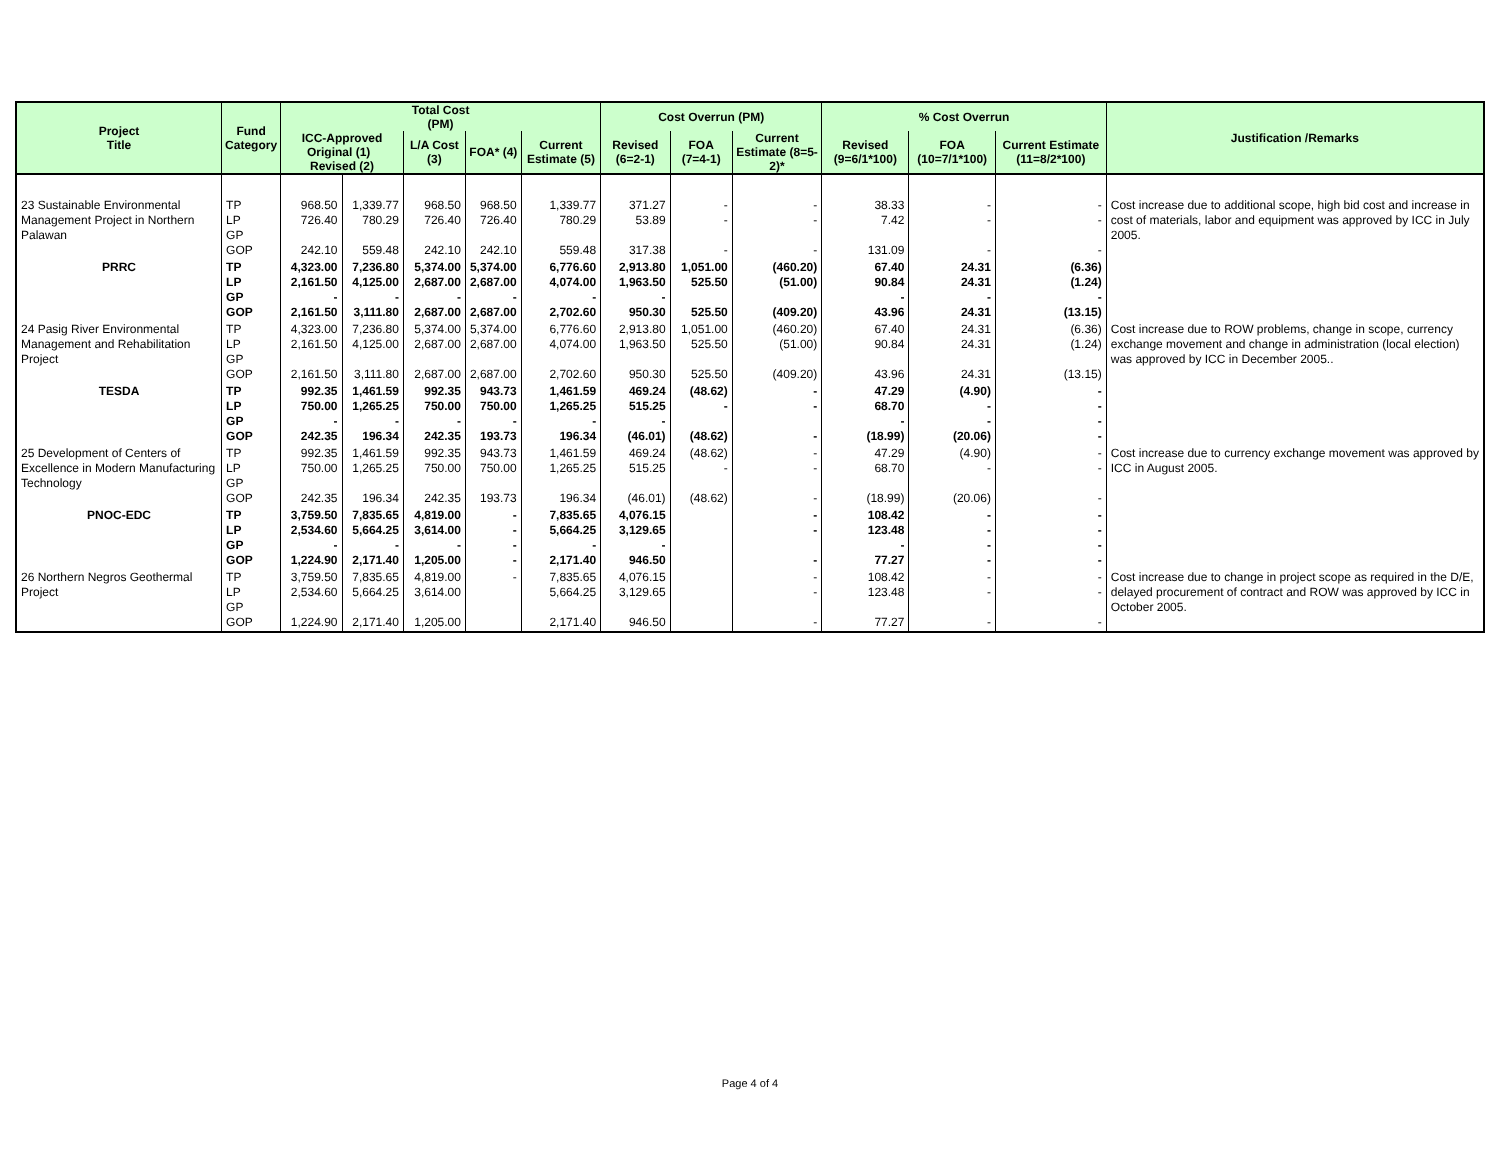| Project Title | Fund Category | Total Cost (PM) | | | | | Cost Overrun (PM) | | | % Cost Overrun | | | Justification /Remarks |
| --- | --- | --- | --- | --- | --- | --- | --- | --- | --- | --- | --- | --- | --- |
| | | ICC-Approved Original (1) Revised (2) | | L/A Cost (3) | FOA* (4) | Current Estimate (5) | Revised (6=2-1) | FOA (7=4-1) | Current Estimate (8=5-2)* | Revised (9=6/1*100) | FOA (10=7/1*100) | Current Estimate (11=8/2*100) | |
| 23 Sustainable Environmental Management Project in Northern Palawan | TP LP GP GOP | 968.50 726.40 242.10 | 1,339.77 780.29 559.48 | 968.50 726.40 242.10 | 968.50 726.40 242.10 | 1,339.77 780.29 559.48 | 371.27 53.89 317.38 | - - - | - - - | 38.33 7.42 131.09 | - - - | - - - | Cost increase due to additional scope, high bid cost and increase in cost of materials, labor and equipment was approved by ICC in July 2005. |
| PRRC | TP LP GP GOP | 4,323.00 2,161.50 - 2,161.50 | 7,236.80 4,125.00 - 3,111.80 | 5,374.00 2,687.00 - 2,687.00 | 5,374.00 2,687.00 - 2,687.00 | 6,776.60 4,074.00 - 2,702.60 | 2,913.80 1,963.50 - 950.30 | 1,051.00 525.50 525.50 | (460.20) (51.00) (409.20) | 67.40 90.84 - 43.96 | 24.31 24.31 - 24.31 | (6.36) (1.24) - (13.15) | |
| 24 Pasig River Environmental Management and Rehabilitation Project | TP LP GP GOP | 4,323.00 2,161.50 2,161.50 | 7,236.80 4,125.00 3,111.80 | 5,374.00 2,687.00 2,687.00 | 5,374.00 2,687.00 2,687.00 | 6,776.60 4,074.00 2,702.60 | 2,913.80 1,963.50 950.30 | 1,051.00 525.50 525.50 | (460.20) (51.00) (409.20) | 67.40 90.84 43.96 | 24.31 24.31 24.31 | (6.36) (1.24) (13.15) | Cost increase due to ROW problems, change in scope, currency exchange movement and change in administration (local election) was approved by ICC in December 2005.. |
| TESDA | TP LP GP GOP | 992.35 750.00 - 242.35 | 1,461.59 1,265.25 - 196.34 | 992.35 750.00 - 242.35 | 943.73 750.00 - 193.73 | 1,461.59 1,265.25 - 196.34 | 469.24 515.25 - (46.01) | (48.62) - (48.62) | - - - | 47.29 68.70 - (18.99) | (4.90) - - (20.06) | - - - - | |
| 25 Development of Centers of Excellence in Modern Manufacturing Technology | TP LP GP GOP | 992.35 750.00 242.35 | 1,461.59 1,265.25 196.34 | 992.35 750.00 242.35 | 943.73 750.00 193.73 | 1,461.59 1,265.25 196.34 | 469.24 515.25 (46.01) | (48.62) - (48.62) | - - - | 47.29 68.70 (18.99) | (4.90) - (20.06) | - - - | Cost increase due to currency exchange movement was approved by ICC in August 2005. |
| PNOC-EDC | TP LP GP GOP | 3,759.50 2,534.60 - 1,224.90 | 7,835.65 5,664.25 - 2,171.40 | 4,819.00 3,614.00 - 1,205.00 | - - - - | 7,835.65 5,664.25 - 2,171.40 | 4,076.15 3,129.65 - 946.50 | | - - - | 108.42 123.48 - 77.27 | - - - - | - - - - | |
| 26 Northern Negros Geothermal Project | TP LP GP GOP | 3,759.50 2,534.60 1,224.90 | 7,835.65 5,664.25 2,171.40 | 4,819.00 3,614.00 1,205.00 | - | 7,835.65 5,664.25 2,171.40 | 4,076.15 3,129.65 946.50 | | - - - | 108.42 123.48 77.27 | - - - | - - - | Cost increase due to change in project scope as required in the D/E, delayed procurement of contract and ROW was approved by ICC in October 2005. |
Page 4 of 4